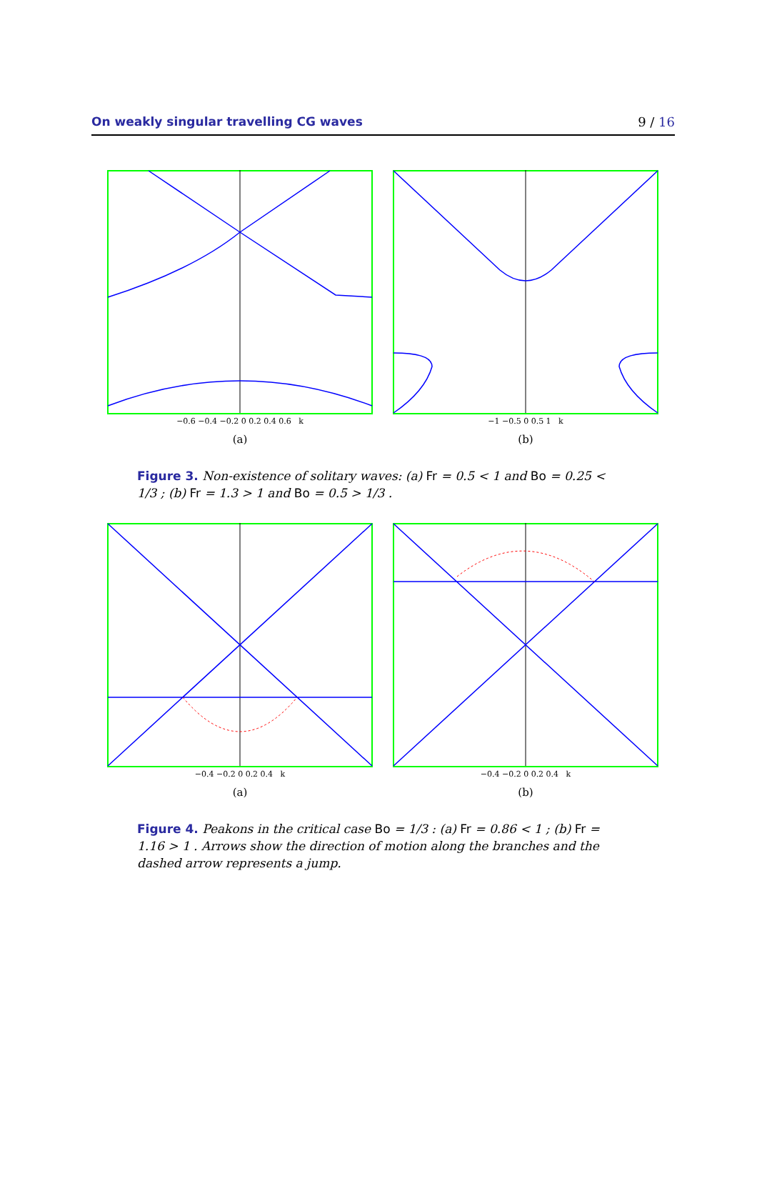On weakly singular travelling CG waves 9 / 16
−0.6 −0.4 −0.2 0 0.2 0.4 0.6 k
(a)
−1 −0.5 0 0.5 1 k
(b)
Figure 3. Non-existence of solitary waves: (a) Fr = 0.5 < 1 and Bo = 0.25 < 1/3 ; (b) Fr = 1.3 > 1 and Bo = 0.5 > 1/3 .
−0.4 −0.2 0 0.2 0.4 k
(a)
−0.4 −0.2 0 0.2 0.4 k
(b)
Figure 4. Peakons in the critical case Bo = 1/3 : (a) Fr = 0.86 < 1 ; (b) Fr = 1.16 > 1 . Arrows show the direction of motion along the branches and the dashed arrow represents a jump.